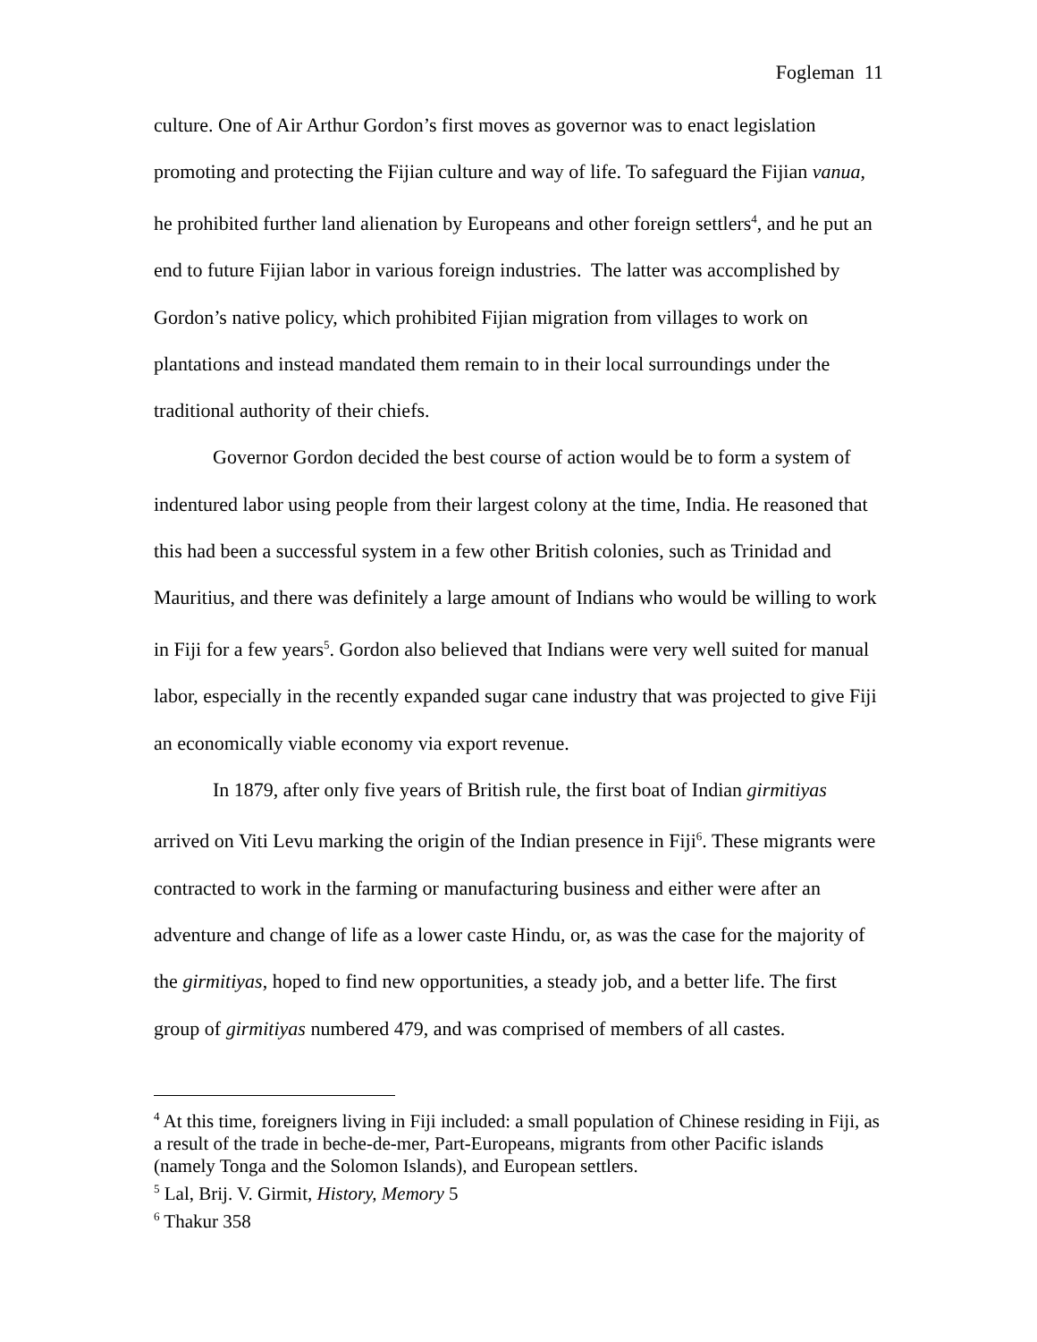Fogleman 11
culture. One of Air Arthur Gordon’s first moves as governor was to enact legislation promoting and protecting the Fijian culture and way of life. To safeguard the Fijian vanua, he prohibited further land alienation by Europeans and other foreign settlers<sup>4</sup>, and he put an end to future Fijian labor in various foreign industries. The latter was accomplished by Gordon’s native policy, which prohibited Fijian migration from villages to work on plantations and instead mandated them remain to in their local surroundings under the traditional authority of their chiefs.
Governor Gordon decided the best course of action would be to form a system of indentured labor using people from their largest colony at the time, India. He reasoned that this had been a successful system in a few other British colonies, such as Trinidad and Mauritius, and there was definitely a large amount of Indians who would be willing to work in Fiji for a few years<sup>5</sup>. Gordon also believed that Indians were very well suited for manual labor, especially in the recently expanded sugar cane industry that was projected to give Fiji an economically viable economy via export revenue.
In 1879, after only five years of British rule, the first boat of Indian girmitiyas arrived on Viti Levu marking the origin of the Indian presence in Fiji<sup>6</sup>. These migrants were contracted to work in the farming or manufacturing business and either were after an adventure and change of life as a lower caste Hindu, or, as was the case for the majority of the girmitiyas, hoped to find new opportunities, a steady job, and a better life. The first group of girmitiyas numbered 479, and was comprised of members of all castes.
<sup>4</sup> At this time, foreigners living in Fiji included: a small population of Chinese residing in Fiji, as a result of the trade in beche-de-mer, Part-Europeans, migrants from other Pacific islands (namely Tonga and the Solomon Islands), and European settlers.
<sup>5</sup> Lal, Brij. V. Girmit, History, Memory 5
<sup>6</sup> Thakur 358